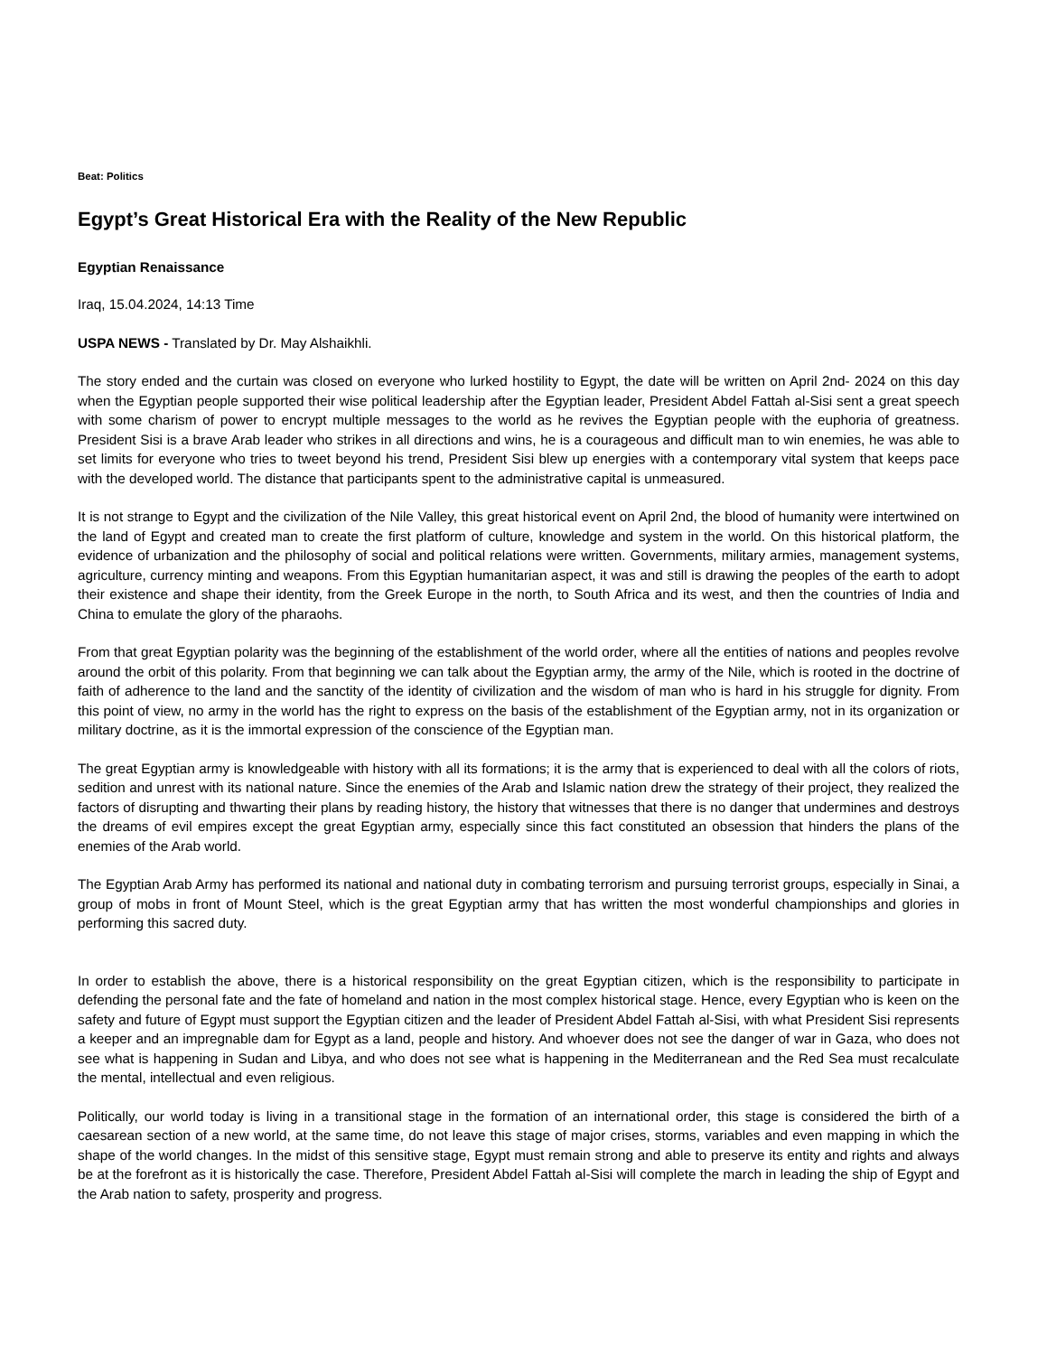Beat: Politics
Egypt’s Great Historical Era with the Reality of the New Republic
Egyptian Renaissance
Iraq, 15.04.2024, 14:13 Time
USPA NEWS - Translated by Dr. May Alshaikhli.
The story ended and the curtain was closed on everyone who lurked hostility to Egypt, the date will be written on April 2nd- 2024 on this day when the Egyptian people supported their wise political leadership after the Egyptian leader, President Abdel Fattah al-Sisi sent a great speech with some charism of power to encrypt multiple messages to the world as he revives the Egyptian people with the euphoria of greatness. President Sisi is a brave Arab leader who strikes in all directions and wins, he is a courageous and difficult man to win enemies, he was able to set limits for everyone who tries to tweet beyond his trend, President Sisi blew up energies with a contemporary vital system that keeps pace with the developed world. The distance that participants spent to the administrative capital is unmeasured.
It is not strange to Egypt and the civilization of the Nile Valley, this great historical event on April 2nd, the blood of humanity were intertwined on the land of Egypt and created man to create the first platform of culture, knowledge and system in the world. On this historical platform, the evidence of urbanization and the philosophy of social and political relations were written. Governments, military armies, management systems, agriculture, currency minting and weapons. From this Egyptian humanitarian aspect, it was and still is drawing the peoples of the earth to adopt their existence and shape their identity, from the Greek Europe in the north, to South Africa and its west, and then the countries of India and China to emulate the glory of the pharaohs.
From that great Egyptian polarity was the beginning of the establishment of the world order, where all the entities of nations and peoples revolve around the orbit of this polarity. From that beginning we can talk about the Egyptian army, the army of the Nile, which is rooted in the doctrine of faith of adherence to the land and the sanctity of the identity of civilization and the wisdom of man who is hard in his struggle for dignity. From this point of view, no army in the world has the right to express on the basis of the establishment of the Egyptian army, not in its organization or military doctrine, as it is the immortal expression of the conscience of the Egyptian man.
The great Egyptian army is knowledgeable with history with all its formations; it is the army that is experienced to deal with all the colors of riots, sedition and unrest with its national nature. Since the enemies of the Arab and Islamic nation drew the strategy of their project, they realized the factors of disrupting and thwarting their plans by reading history, the history that witnesses that there is no danger that undermines and destroys the dreams of evil empires except the great Egyptian army, especially since this fact constituted an obsession that hinders the plans of the enemies of the Arab world.
The Egyptian Arab Army has performed its national and national duty in combating terrorism and pursuing terrorist groups, especially in Sinai, a group of mobs in front of Mount Steel, which is the great Egyptian army that has written the most wonderful championships and glories in performing this sacred duty.
In order to establish the above, there is a historical responsibility on the great Egyptian citizen, which is the responsibility to participate in defending the personal fate and the fate of homeland and nation in the most complex historical stage. Hence, every Egyptian who is keen on the safety and future of Egypt must support the Egyptian citizen and the leader of President Abdel Fattah al-Sisi, with what President Sisi represents a keeper and an impregnable dam for Egypt as a land, people and history. And whoever does not see the danger of war in Gaza, who does not see what is happening in Sudan and Libya, and who does not see what is happening in the Mediterranean and the Red Sea must recalculate the mental, intellectual and even religious.
Politically, our world today is living in a transitional stage in the formation of an international order, this stage is considered the birth of a caesarean section of a new world, at the same time, do not leave this stage of major crises, storms, variables and even mapping in which the shape of the world changes. In the midst of this sensitive stage, Egypt must remain strong and able to preserve its entity and rights and always be at the forefront as it is historically the case. Therefore, President Abdel Fattah al-Sisi will complete the march in leading the ship of Egypt and the Arab nation to safety, prosperity and progress.